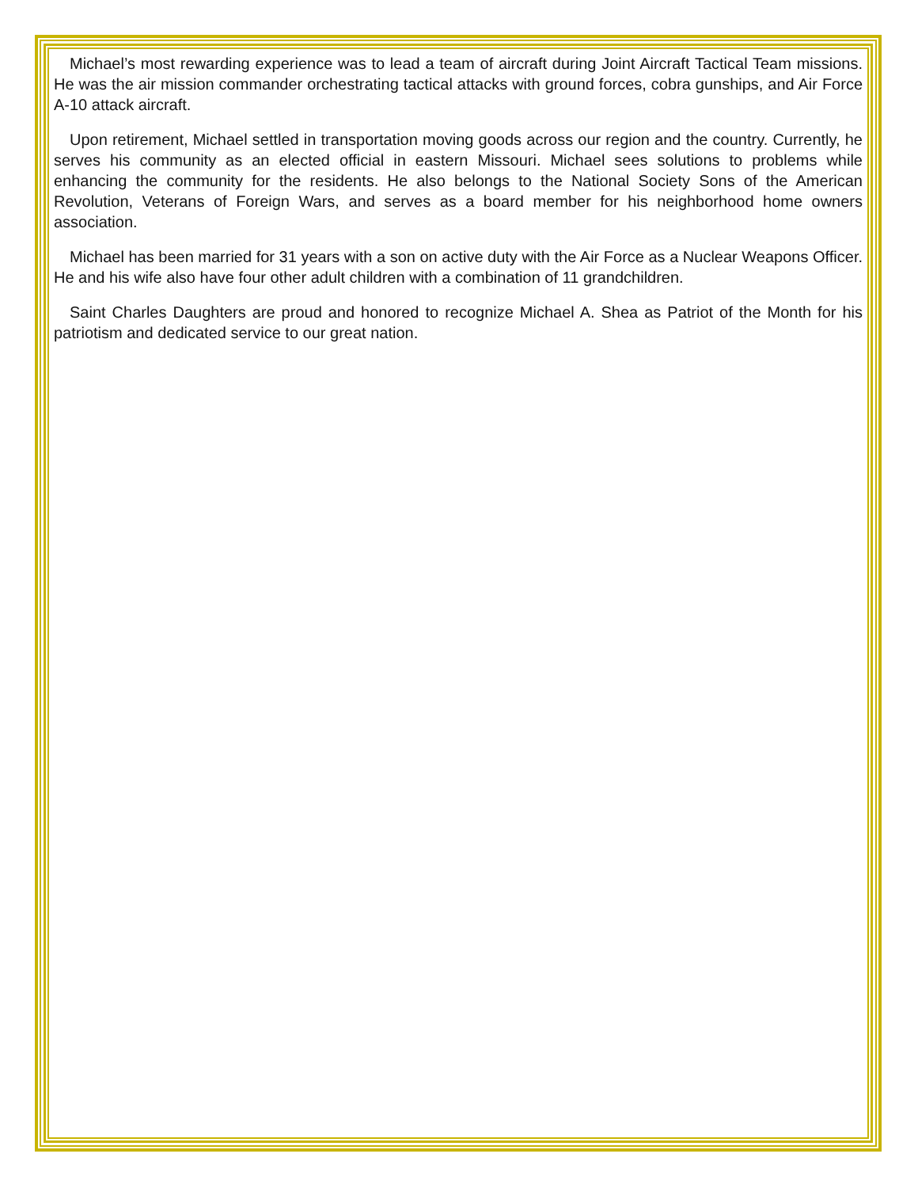Michael’s most rewarding experience was to lead a team of aircraft during Joint Aircraft Tactical Team missions. He was the air mission commander orchestrating tactical attacks with ground forces, cobra gunships, and Air Force A-10 attack aircraft.
Upon retirement, Michael settled in transportation moving goods across our region and the country. Currently, he serves his community as an elected official in eastern Missouri. Michael sees solutions to problems while enhancing the community for the residents. He also belongs to the National Society Sons of the American Revolution, Veterans of Foreign Wars, and serves as a board member for his neighborhood home owners association.
Michael has been married for 31 years with a son on active duty with the Air Force as a Nuclear Weapons Officer. He and his wife also have four other adult children with a combination of 11 grandchildren.
Saint Charles Daughters are proud and honored to recognize Michael A. Shea as Patriot of the Month for his patriotism and dedicated service to our great nation.